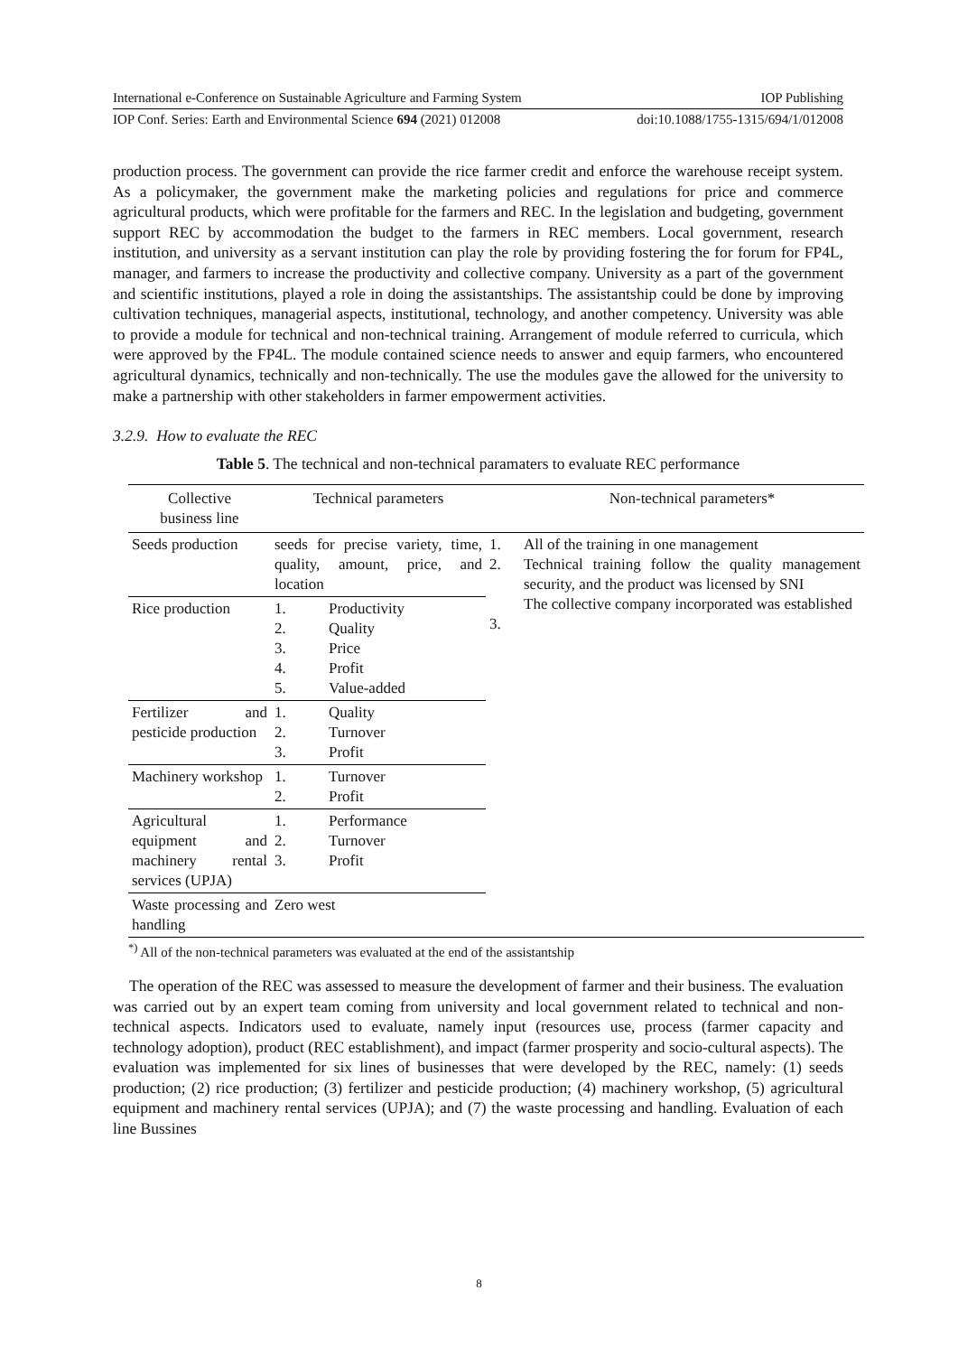International e-Conference on Sustainable Agriculture and Farming System IOP Publishing
IOP Conf. Series: Earth and Environmental Science 694 (2021) 012008 doi:10.1088/1755-1315/694/1/012008
production process. The government can provide the rice farmer credit and enforce the warehouse receipt system. As a policymaker, the government make the marketing policies and regulations for price and commerce agricultural products, which were profitable for the farmers and REC. In the legislation and budgeting, government support REC by accommodation the budget to the farmers in REC members. Local government, research institution, and university as a servant institution can play the role by providing fostering the for forum for FP4L, manager, and farmers to increase the productivity and collective company. University as a part of the government and scientific institutions, played a role in doing the assistantships. The assistantship could be done by improving cultivation techniques, managerial aspects, institutional, technology, and another competency. University was able to provide a module for technical and non-technical training. Arrangement of module referred to curricula, which were approved by the FP4L. The module contained science needs to answer and equip farmers, who encountered agricultural dynamics, technically and non-technically. The use the modules gave the allowed for the university to make a partnership with other stakeholders in farmer empowerment activities.
3.2.9. How to evaluate the REC
Table 5. The technical and non-technical paramaters to evaluate REC performance
| Collective business line | Technical parameters | | Non-technical parameters* |
| --- | --- | --- | --- |
| Seeds production | seeds for precise variety, time, quality, amount, price, and location | 1. 2. 3. | All of the training in one management Technical training follow the quality management security, and the product was licensed by SNI The collective company incorporated was established |
| Rice production | 1. Productivity 2. Quality 3. Price 4. Profit 5. Value-added | | |
| Fertilizer and pesticide production | 1. Quality 2. Turnover 3. Profit | | |
| Machinery workshop | 1. Turnover 2. Profit | | |
| Agricultural equipment and machinery rental services (UPJA) | 1. Performance 2. Turnover 3. Profit | | |
| Waste processing and handling | Zero west | | |
<sup>*)</sup> All of the non-technical parameters was evaluated at the end of the assistantship
The operation of the REC was assessed to measure the development of farmer and their business. The evaluation was carried out by an expert team coming from university and local government related to technical and non-technical aspects. Indicators used to evaluate, namely input (resources use, process (farmer capacity and technology adoption), product (REC establishment), and impact (farmer prosperity and socio-cultural aspects). The evaluation was implemented for six lines of businesses that were developed by the REC, namely: (1) seeds production; (2) rice production; (3) fertilizer and pesticide production; (4) machinery workshop, (5) agricultural equipment and machinery rental services (UPJA); and (7) the waste processing and handling. Evaluation of each line Bussines
8